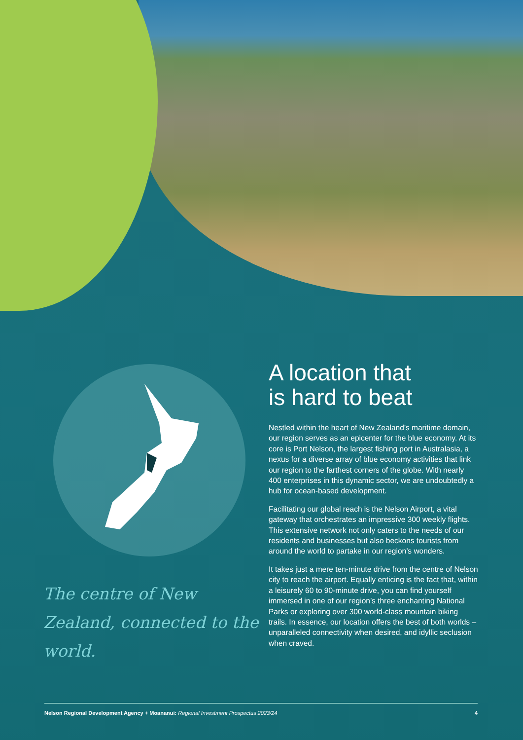A location that
is hard to beat
Nestled within the heart of New Zealand’s maritime domain, our region serves as an epicenter for the blue economy. At its core is Port Nelson, the largest fishing port in Australasia, a nexus for a diverse array of blue economy activities that link our region to the farthest corners of the globe. With nearly 400 enterprises in this dynamic sector, we are undoubtedly a hub for ocean-based development.
Facilitating our global reach is the Nelson Airport, a vital gateway that orchestrates an impressive 300 weekly flights. This extensive network not only caters to the needs of our residents and businesses but also beckons tourists from around the world to partake in our region’s wonders.
It takes just a mere ten-minute drive from the centre of Nelson city to reach the airport. Equally enticing is the fact that, within a leisurely 60 to 90-minute drive, you can find yourself immersed in one of our region’s three enchanting National Parks or exploring over 300 world-class mountain biking trails. In essence, our location offers the best of both worlds – unparalleled connectivity when desired, and idyllic seclusion when craved.
The centre of New Zealand, connected to the world.
Nelson Regional Development Agency + Moananui: Regional Investment Prospectus 2023/24 4